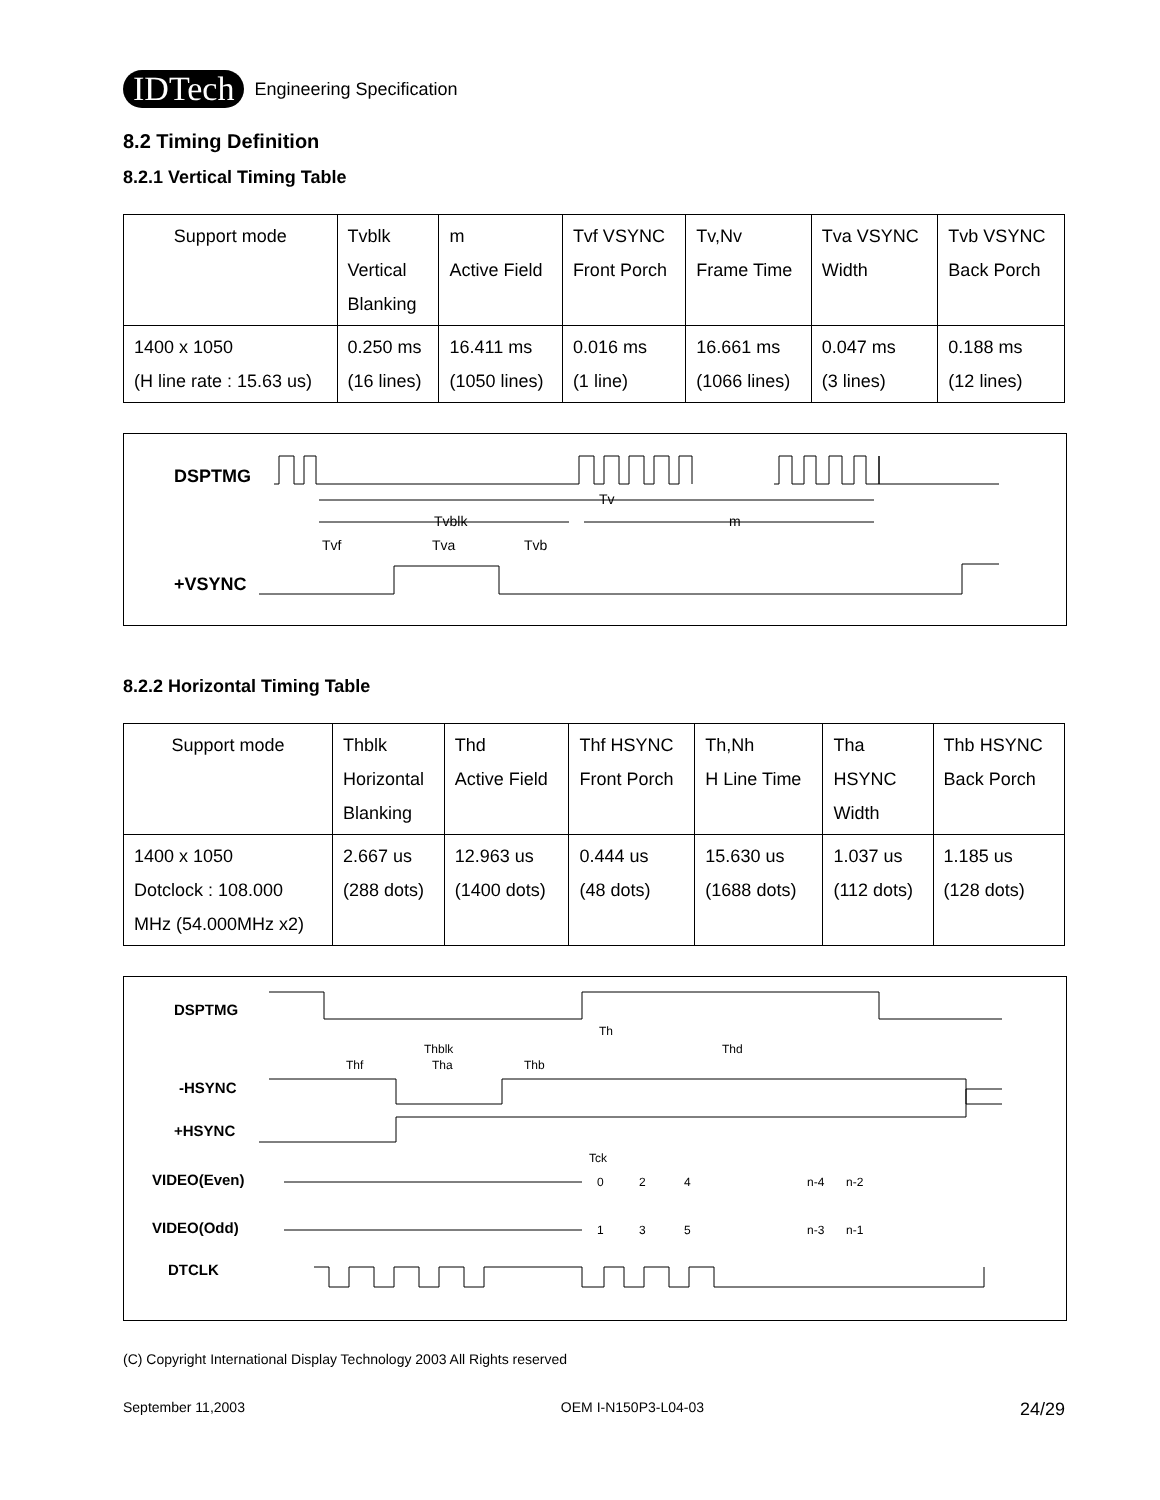IDTech Engineering Specification
8.2 Timing Definition
8.2.1 Vertical Timing Table
| Support mode | Tvblk Vertical Blanking | m Active Field | Tvf VSYNC Front Porch | Tv,Nv Frame Time | Tva VSYNC Width | Tvb VSYNC Back Porch |
| 1400 x 1050 (H line rate : 15.63 us) | 0.250 ms (16 lines) | 16.411 ms (1050 lines) | 0.016 ms (1 line) | 16.661 ms (1066 lines) | 0.047 ms (3 lines) | 0.188 ms (12 lines) |
DSPTMG
Tv
Tvblk
m
Tvf
Tva
Tvb
+VSYNC
8.2.2 Horizontal Timing Table
| Support mode | Thblk Horizontal Blanking | Thd Active Field | Thf HSYNC Front Porch | Th,Nh H Line Time | Tha HSYNC Width | Thb HSYNC Back Porch |
| 1400 x 1050 Dotclock : 108.000 MHz (54.000MHz x2) | 2.667 us (288 dots) | 12.963 us (1400 dots) | 0.444 us (48 dots) | 15.630 us (1688 dots) | 1.037 us (112 dots) | 1.185 us (128 dots) |
DSPTMG
-HSYNC
+HSYNC
VIDEO(Even)
VIDEO(Odd)
DTCLK
Th
Thblk
Thd
Thf
Tha
Thb
Tck
0
2
4
n-4
n-2
1
3
5
n-3
n-1
(C) Copyright International Display Technology 2003 All Rights reserved
September 11,2003 OEM I-N150P3-L04-03 24/29